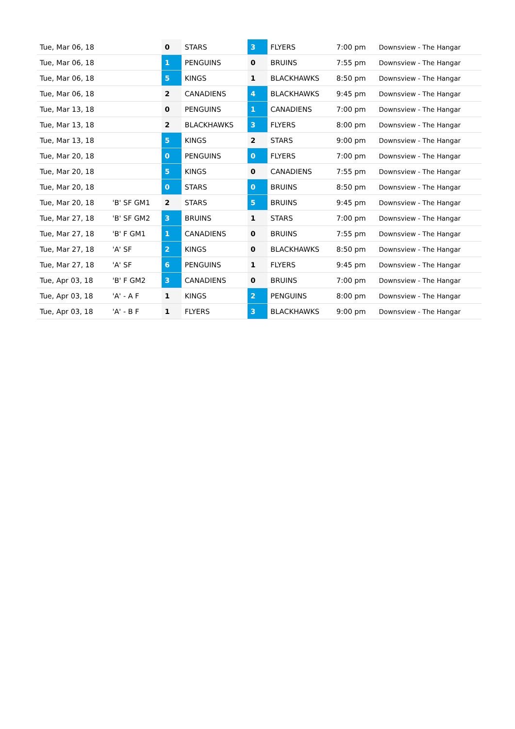| Tue, Mar 06, 18 | | 0 | STARS | 3 | FLYERS | 7:00 pm | Downsview - The Hangar |
| Tue, Mar 06, 18 | | 1 | PENGUINS | 0 | BRUINS | 7:55 pm | Downsview - The Hangar |
| Tue, Mar 06, 18 | | 5 | KINGS | 1 | BLACKHAWKS | 8:50 pm | Downsview - The Hangar |
| Tue, Mar 06, 18 | | 2 | CANADIENS | 4 | BLACKHAWKS | 9:45 pm | Downsview - The Hangar |
| Tue, Mar 13, 18 | | 0 | PENGUINS | 1 | CANADIENS | 7:00 pm | Downsview - The Hangar |
| Tue, Mar 13, 18 | | 2 | BLACKHAWKS | 3 | FLYERS | 8:00 pm | Downsview - The Hangar |
| Tue, Mar 13, 18 | | 5 | KINGS | 2 | STARS | 9:00 pm | Downsview - The Hangar |
| Tue, Mar 20, 18 | | 0 | PENGUINS | 0 | FLYERS | 7:00 pm | Downsview - The Hangar |
| Tue, Mar 20, 18 | | 5 | KINGS | 0 | CANADIENS | 7:55 pm | Downsview - The Hangar |
| Tue, Mar 20, 18 | | 0 | STARS | 0 | BRUINS | 8:50 pm | Downsview - The Hangar |
| Tue, Mar 20, 18 | 'B' SF GM1 | 2 | STARS | 5 | BRUINS | 9:45 pm | Downsview - The Hangar |
| Tue, Mar 27, 18 | 'B' SF GM2 | 3 | BRUINS | 1 | STARS | 7:00 pm | Downsview - The Hangar |
| Tue, Mar 27, 18 | 'B' F GM1 | 1 | CANADIENS | 0 | BRUINS | 7:55 pm | Downsview - The Hangar |
| Tue, Mar 27, 18 | 'A' SF | 2 | KINGS | 0 | BLACKHAWKS | 8:50 pm | Downsview - The Hangar |
| Tue, Mar 27, 18 | 'A' SF | 6 | PENGUINS | 1 | FLYERS | 9:45 pm | Downsview - The Hangar |
| Tue, Apr 03, 18 | 'B' F GM2 | 3 | CANADIENS | 0 | BRUINS | 7:00 pm | Downsview - The Hangar |
| Tue, Apr 03, 18 | 'A' - A F | 1 | KINGS | 2 | PENGUINS | 8:00 pm | Downsview - The Hangar |
| Tue, Apr 03, 18 | 'A' - B F | 1 | FLYERS | 3 | BLACKHAWKS | 9:00 pm | Downsview - The Hangar |